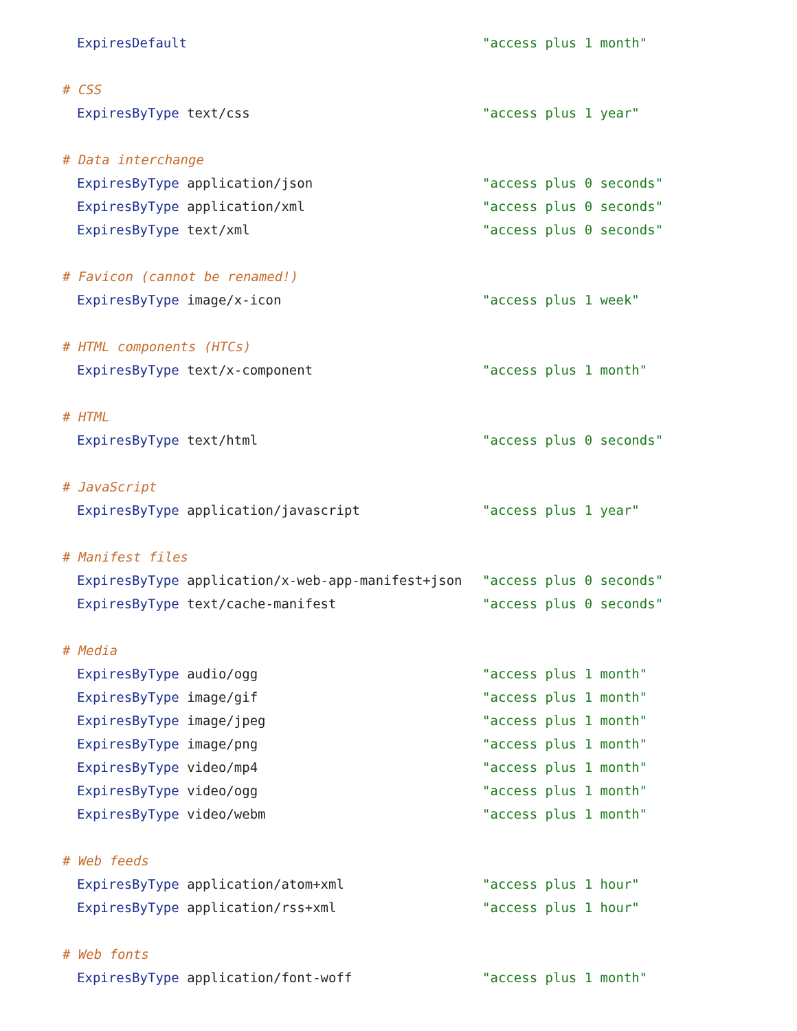ExpiresDefault "access plus 1 month"
# CSS
ExpiresByType text/css "access plus 1 year"
# Data interchange
ExpiresByType application/json "access plus 0 seconds"
ExpiresByType application/xml "access plus 0 seconds"
ExpiresByType text/xml "access plus 0 seconds"
# Favicon (cannot be renamed!)
ExpiresByType image/x-icon "access plus 1 week"
# HTML components (HTCs)
ExpiresByType text/x-component "access plus 1 month"
# HTML
ExpiresByType text/html "access plus 0 seconds"
# JavaScript
ExpiresByType application/javascript "access plus 1 year"
# Manifest files
ExpiresByType application/x-web-app-manifest+json "access plus 0 seconds"
ExpiresByType text/cache-manifest "access plus 0 seconds"
# Media
ExpiresByType audio/ogg "access plus 1 month"
ExpiresByType image/gif "access plus 1 month"
ExpiresByType image/jpeg "access plus 1 month"
ExpiresByType image/png "access plus 1 month"
ExpiresByType video/mp4 "access plus 1 month"
ExpiresByType video/ogg "access plus 1 month"
ExpiresByType video/webm "access plus 1 month"
# Web feeds
ExpiresByType application/atom+xml "access plus 1 hour"
ExpiresByType application/rss+xml "access plus 1 hour"
# Web fonts
ExpiresByType application/font-woff "access plus 1 month"